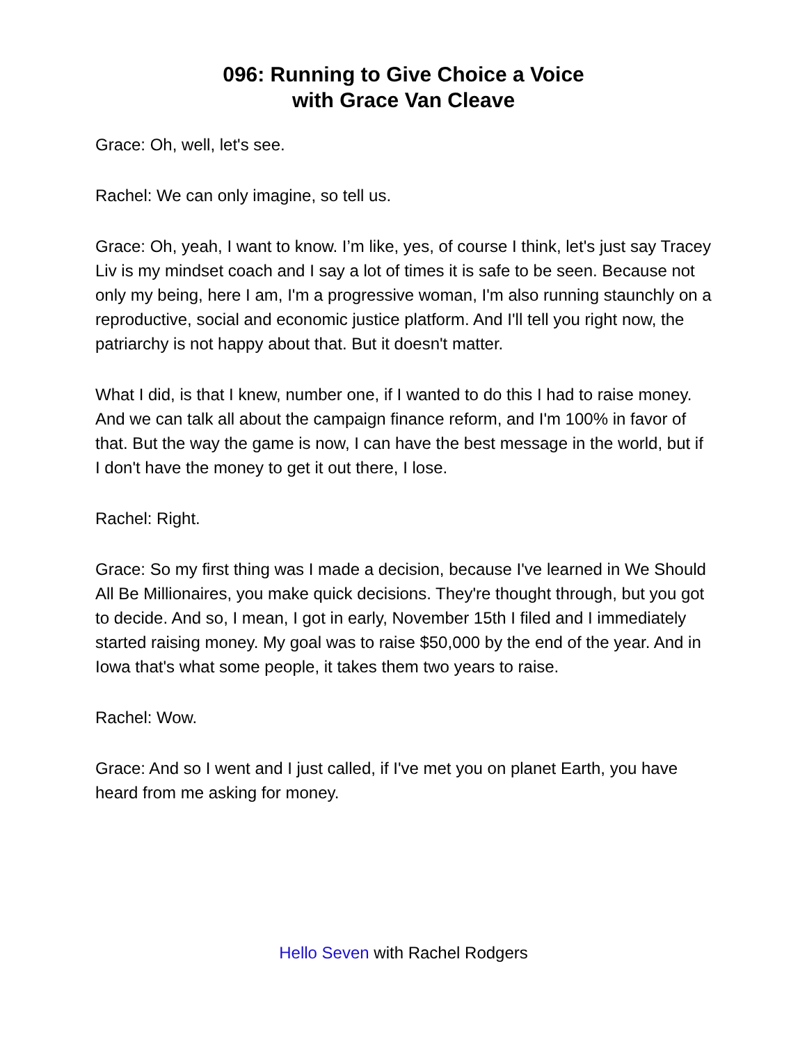096: Running to Give Choice a Voice
with Grace Van Cleave
Grace: Oh, well, let's see.
Rachel: We can only imagine, so tell us.
Grace: Oh, yeah, I want to know. I’m like, yes, of course I think, let's just say Tracey Liv is my mindset coach and I say a lot of times it is safe to be seen. Because not only my being, here I am, I'm a progressive woman, I'm also running staunchly on a reproductive, social and economic justice platform. And I'll tell you right now, the patriarchy is not happy about that. But it doesn't matter.
What I did, is that I knew, number one, if I wanted to do this I had to raise money. And we can talk all about the campaign finance reform, and I'm 100% in favor of that. But the way the game is now, I can have the best message in the world, but if I don't have the money to get it out there, I lose.
Rachel: Right.
Grace: So my first thing was I made a decision, because I've learned in We Should All Be Millionaires, you make quick decisions. They're thought through, but you got to decide. And so, I mean, I got in early, November 15th I filed and I immediately started raising money. My goal was to raise $50,000 by the end of the year. And in Iowa that's what some people, it takes them two years to raise.
Rachel: Wow.
Grace: And so I went and I just called, if I've met you on planet Earth, you have heard from me asking for money.
Hello Seven with Rachel Rodgers